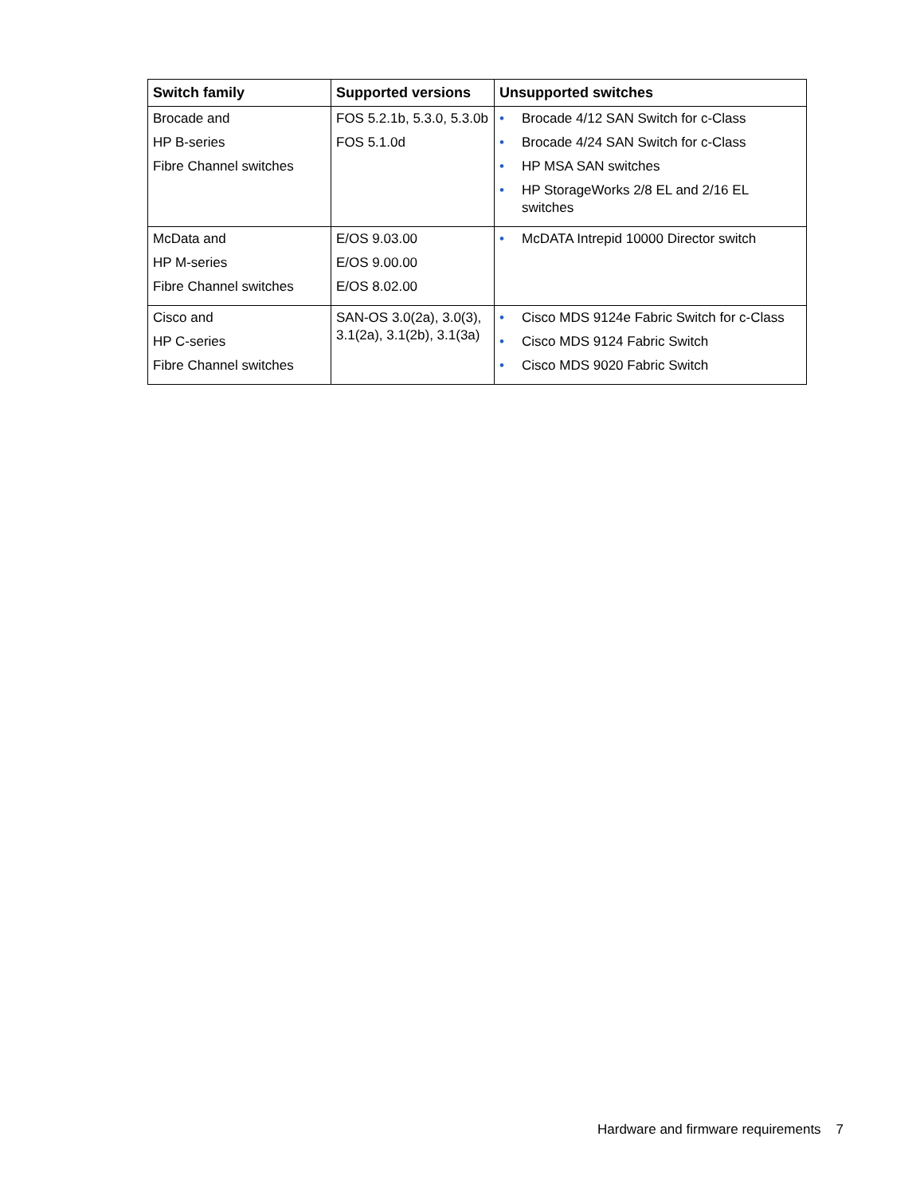| Switch family | Supported versions | Unsupported switches |
| --- | --- | --- |
| Brocade and HP B-series Fibre Channel switches | FOS 5.2.1b, 5.3.0, 5.3.0b FOS 5.1.0d | • Brocade 4/12 SAN Switch for c-Class • Brocade 4/24 SAN Switch for c-Class • HP MSA SAN switches • HP StorageWorks 2/8 EL and 2/16 EL switches |
| McData and HP M-series Fibre Channel switches | E/OS 9.03.00 E/OS 9.00.00 E/OS 8.02.00 | • McDATA Intrepid 10000 Director switch |
| Cisco and HP C-series Fibre Channel switches | SAN-OS 3.0(2a), 3.0(3), 3.1(2a), 3.1(2b), 3.1(3a) | • Cisco MDS 9124e Fabric Switch for c-Class • Cisco MDS 9124 Fabric Switch • Cisco MDS 9020 Fabric Switch |
Hardware and firmware requirements 7